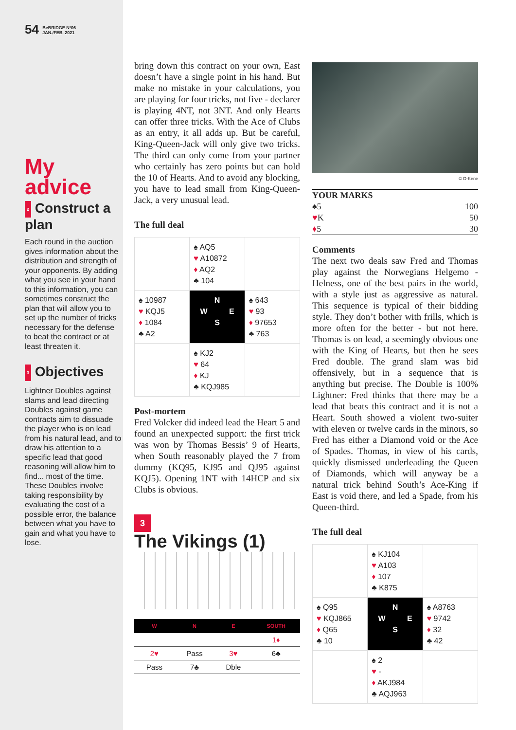54 BeBRIDGE Nº06
JAN./FEB. 2021
My advice
2 Construct a plan
Each round in the auction gives information about the distribution and strength of your opponents. By adding what you see in your hand to this information, you can sometimes construct the plan that will allow you to set up the number of tricks necessary for the defense to beat the contract or at least threaten it.
3 Objectives
Lightner Doubles against slams and lead directing Doubles against game contracts aim to dissuade the player who is on lead from his natural lead, and to draw his attention to a specific lead that good reasoning will allow him to find... most of the time. These Doubles involve taking responsibility by evaluating the cost of a possible error, the balance between what you have to gain and what you have to lose.
bring down this contract on your own, East doesn’t have a single point in his hand. But make no mistake in your calculations, you are playing for four tricks, not five - declarer is playing 4NT, not 3NT. And only Hearts can offer three tricks. With the Ace of Clubs as an entry, it all adds up. But be careful, King-Queen-Jack will only give two tricks. The third can only come from your partner who certainly has zero points but can hold the 10 of Hearts. And to avoid any blocking, you have to lead small from King-Queen-Jack, a very unusual lead.
The full deal
| | ♠ AQ5 ♥ A10872 ♦ AQ2 ♣ 104 | |
| ♠ 10987 ♥ KQJ5 ♦ 1084 ♣ A2 | N W E S | ♠ 643 ♥ 93 ♦ 97653 ♣ 763 |
| | ♠ KJ2 ♥ 64 ♦ KJ ♣ KQJ985 | |
Post-mortem
Fred Volcker did indeed lead the Heart 5 and found an unexpected support: the first trick was won by Thomas Bessis’ 9 of Hearts, when South reasonably played the 7 from dummy (KQ95, KJ95 and QJ95 against KQJ5). Opening 1NT with 14HCP and six Clubs is obvious.
3
The Vikings (1)
| W | N | E | SOUTH |
| --- | --- | --- | --- |
| | | | 1♦ |
| 2♥ | Pass | 3♥ | 6♣ |
| Pass | 7♣ | Dble | |
© D-Kene
| YOUR MARKS | |
| ♠5 | 100 |
| ♥ K | 50 |
| ♦ 5 | 30 |
Comments
The next two deals saw Fred and Thomas play against the Norwegians Helgemo - Helness, one of the best pairs in the world, with a style just as aggressive as natural. This sequence is typical of their bidding style. They don’t bother with frills, which is more often for the better - but not here. Thomas is on lead, a seemingly obvious one with the King of Hearts, but then he sees Fred double. The grand slam was bid offensively, but in a sequence that is anything but precise. The Double is 100% Lightner: Fred thinks that there may be a lead that beats this contract and it is not a Heart. South showed a violent two-suiter with eleven or twelve cards in the minors, so Fred has either a Diamond void or the Ace of Spades. Thomas, in view of his cards, quickly dismissed underleading the Queen of Diamonds, which will anyway be a natural trick behind South’s Ace-King if East is void there, and led a Spade, from his Queen-third.
The full deal
| | ♠ KJ104 ♥ A103 ♦ 107 ♣ K875 | |
| ♠ Q95 ♥ KQJ865 ♦ Q65 ♣ 10 | N W E S | ♠ A8763 ♥ 9742 ♦ 32 ♣ 42 |
| | ♠ 2 ♥ - ♦ AKJ984 ♣ AQJ963 | |